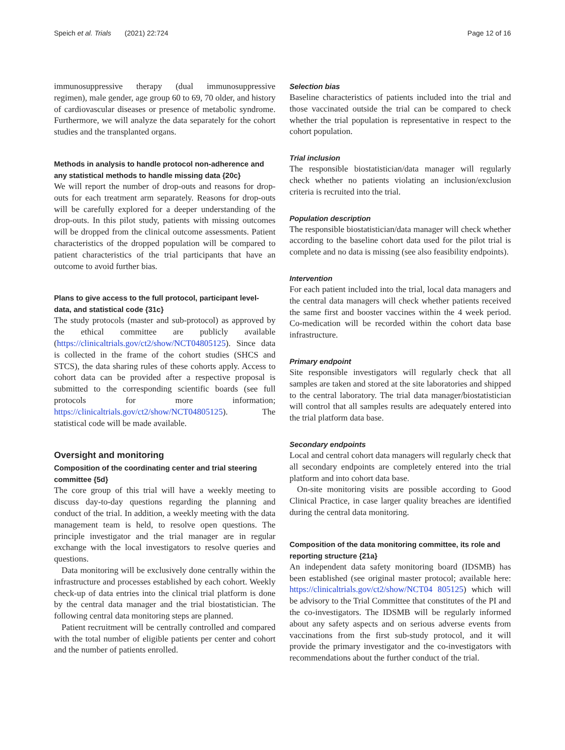Speich et al. Trials (2021) 22:724 Page 12 of 16
immunosuppressive therapy (dual immunosuppressive regimen), male gender, age group 60 to 69, 70 older, and history of cardiovascular diseases or presence of metabolic syndrome. Furthermore, we will analyze the data separately for the cohort studies and the transplanted organs.
Methods in analysis to handle protocol non-adherence and any statistical methods to handle missing data {20c}
We will report the number of drop-outs and reasons for drop-outs for each treatment arm separately. Reasons for drop-outs will be carefully explored for a deeper understanding of the drop-outs. In this pilot study, patients with missing outcomes will be dropped from the clinical outcome assessments. Patient characteristics of the dropped population will be compared to patient characteristics of the trial participants that have an outcome to avoid further bias.
Plans to give access to the full protocol, participant level-data, and statistical code {31c}
The study protocols (master and sub-protocol) as approved by the ethical committee are publicly available (https://clinicaltrials.gov/ct2/show/NCT04805125). Since data is collected in the frame of the cohort studies (SHCS and STCS), the data sharing rules of these cohorts apply. Access to cohort data can be provided after a respective proposal is submitted to the corresponding scientific boards (see full protocols for more information; https://clinicaltrials.gov/ct2/show/NCT04805125). The statistical code will be made available.
Oversight and monitoring
Composition of the coordinating center and trial steering committee {5d}
The core group of this trial will have a weekly meeting to discuss day-to-day questions regarding the planning and conduct of the trial. In addition, a weekly meeting with the data management team is held, to resolve open questions. The principle investigator and the trial manager are in regular exchange with the local investigators to resolve queries and questions.
Data monitoring will be exclusively done centrally within the infrastructure and processes established by each cohort. Weekly check-up of data entries into the clinical trial platform is done by the central data manager and the trial biostatistician. The following central data monitoring steps are planned.
Patient recruitment will be centrally controlled and compared with the total number of eligible patients per center and cohort and the number of patients enrolled.
Selection bias
Baseline characteristics of patients included into the trial and those vaccinated outside the trial can be compared to check whether the trial population is representative in respect to the cohort population.
Trial inclusion
The responsible biostatistician/data manager will regularly check whether no patients violating an inclusion/exclusion criteria is recruited into the trial.
Population description
The responsible biostatistician/data manager will check whether according to the baseline cohort data used for the pilot trial is complete and no data is missing (see also feasibility endpoints).
Intervention
For each patient included into the trial, local data managers and the central data managers will check whether patients received the same first and booster vaccines within the 4 week period. Co-medication will be recorded within the cohort data base infrastructure.
Primary endpoint
Site responsible investigators will regularly check that all samples are taken and stored at the site laboratories and shipped to the central laboratory. The trial data manager/biostatistician will control that all samples results are adequately entered into the trial platform data base.
Secondary endpoints
Local and central cohort data managers will regularly check that all secondary endpoints are completely entered into the trial platform and into cohort data base.
On-site monitoring visits are possible according to Good Clinical Practice, in case larger quality breaches are identified during the central data monitoring.
Composition of the data monitoring committee, its role and reporting structure {21a}
An independent data safety monitoring board (IDSMB) has been established (see original master protocol; available here: https://clinicaltrials.gov/ct2/show/NCT04 805125) which will be advisory to the Trial Committee that constitutes of the PI and the co-investigators. The IDSMB will be regularly informed about any safety aspects and on serious adverse events from vaccinations from the first sub-study protocol, and it will provide the primary investigator and the co-investigators with recommendations about the further conduct of the trial.